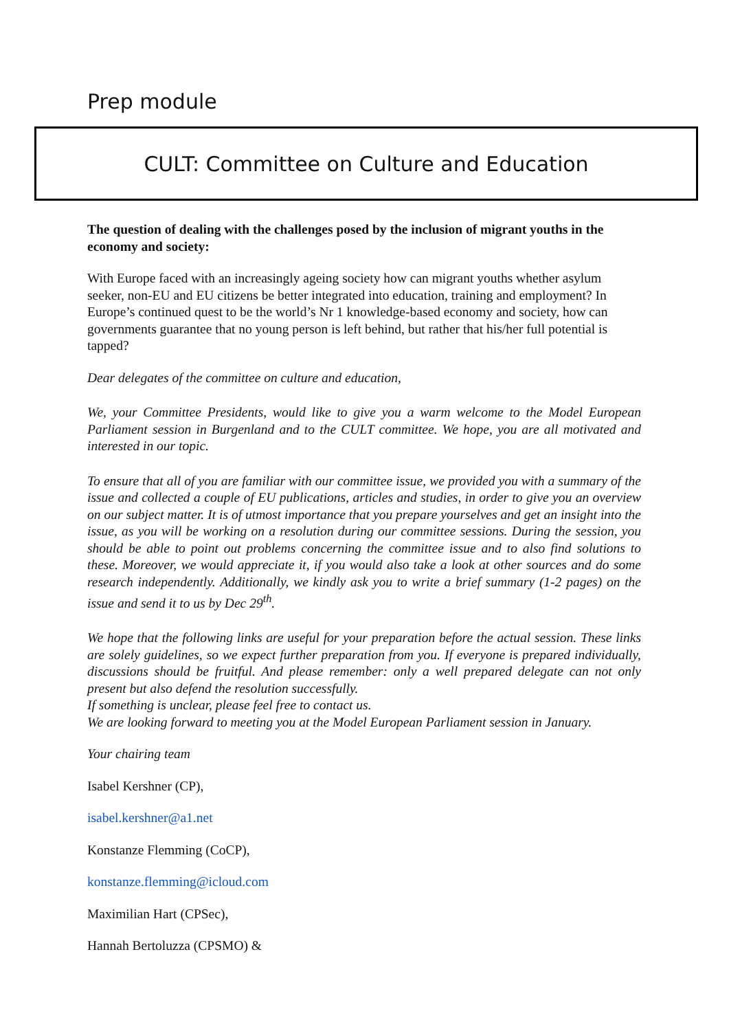Prep module
CULT: Committee on Culture and Education
The question of dealing with the challenges posed by the inclusion of migrant youths in the economy and society:
With Europe faced with an increasingly ageing society how can migrant youths whether asylum seeker, non-EU and EU citizens be better integrated into education, training and employment? In Europe’s continued quest to be the world’s Nr 1 knowledge-based economy and society, how can governments guarantee that no young person is left behind, but rather that his/her full potential is tapped?
Dear delegates of the committee on culture and education,
We, your Committee Presidents, would like to give you a warm welcome to the Model European Parliament session in Burgenland and to the CULT committee. We hope, you are all motivated and interested in our topic.
To ensure that all of you are familiar with our committee issue, we provided you with a summary of the issue and collected a couple of EU publications, articles and studies, in order to give you an overview on our subject matter. It is of utmost importance that you prepare yourselves and get an insight into the issue, as you will be working on a resolution during our committee sessions. During the session, you should be able to point out problems concerning the committee issue and to also find solutions to these. Moreover, we would appreciate it, if you would also take a look at other sources and do some research independently. Additionally, we kindly ask you to write a brief summary (1-2 pages) on the issue and send it to us by Dec 29<sup>th</sup>.
We hope that the following links are useful for your preparation before the actual session. These links are solely guidelines, so we expect further preparation from you. If everyone is prepared individually, discussions should be fruitful. And please remember: only a well prepared delegate can not only present but also defend the resolution successfully.
If something is unclear, please feel free to contact us.
We are looking forward to meeting you at the Model European Parliament session in January.
Your chairing team
Isabel Kershner (CP),
isabel.kershner@a1.net
Konstanze Flemming (CoCP),
konstanze.flemming@icloud.com
Maximilian Hart (CPSec),
Hannah Bertoluzza (CPSMO) &